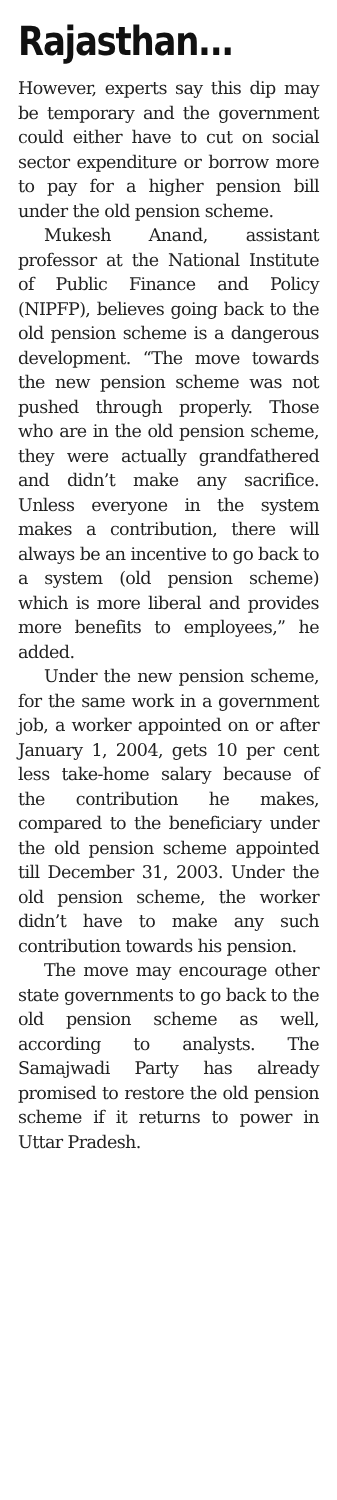Rajasthan...
However, experts say this dip may be temporary and the government could either have to cut on social sector expenditure or borrow more to pay for a higher pension bill under the old pension scheme.
Mukesh Anand, assistant professor at the National Institute of Public Finance and Policy (NIPFP), believes going back to the old pension scheme is a dangerous development. “The move towards the new pension scheme was not pushed through properly. Those who are in the old pension scheme, they were actually grandfathered and didn’t make any sacrifice. Unless everyone in the system makes a contribution, there will always be an incentive to go back to a system (old pension scheme) which is more liberal and provides more benefits to employees,” he added.
Under the new pension scheme, for the same work in a government job, a worker appointed on or after January 1, 2004, gets 10 per cent less take-home salary because of the contribution he makes, compared to the beneficiary under the old pension scheme appointed till December 31, 2003. Under the old pension scheme, the worker didn’t have to make any such contribution towards his pension.
The move may encourage other state governments to go back to the old pension scheme as well, according to analysts. The Samajwadi Party has already promised to restore the old pension scheme if it returns to power in Uttar Pradesh.